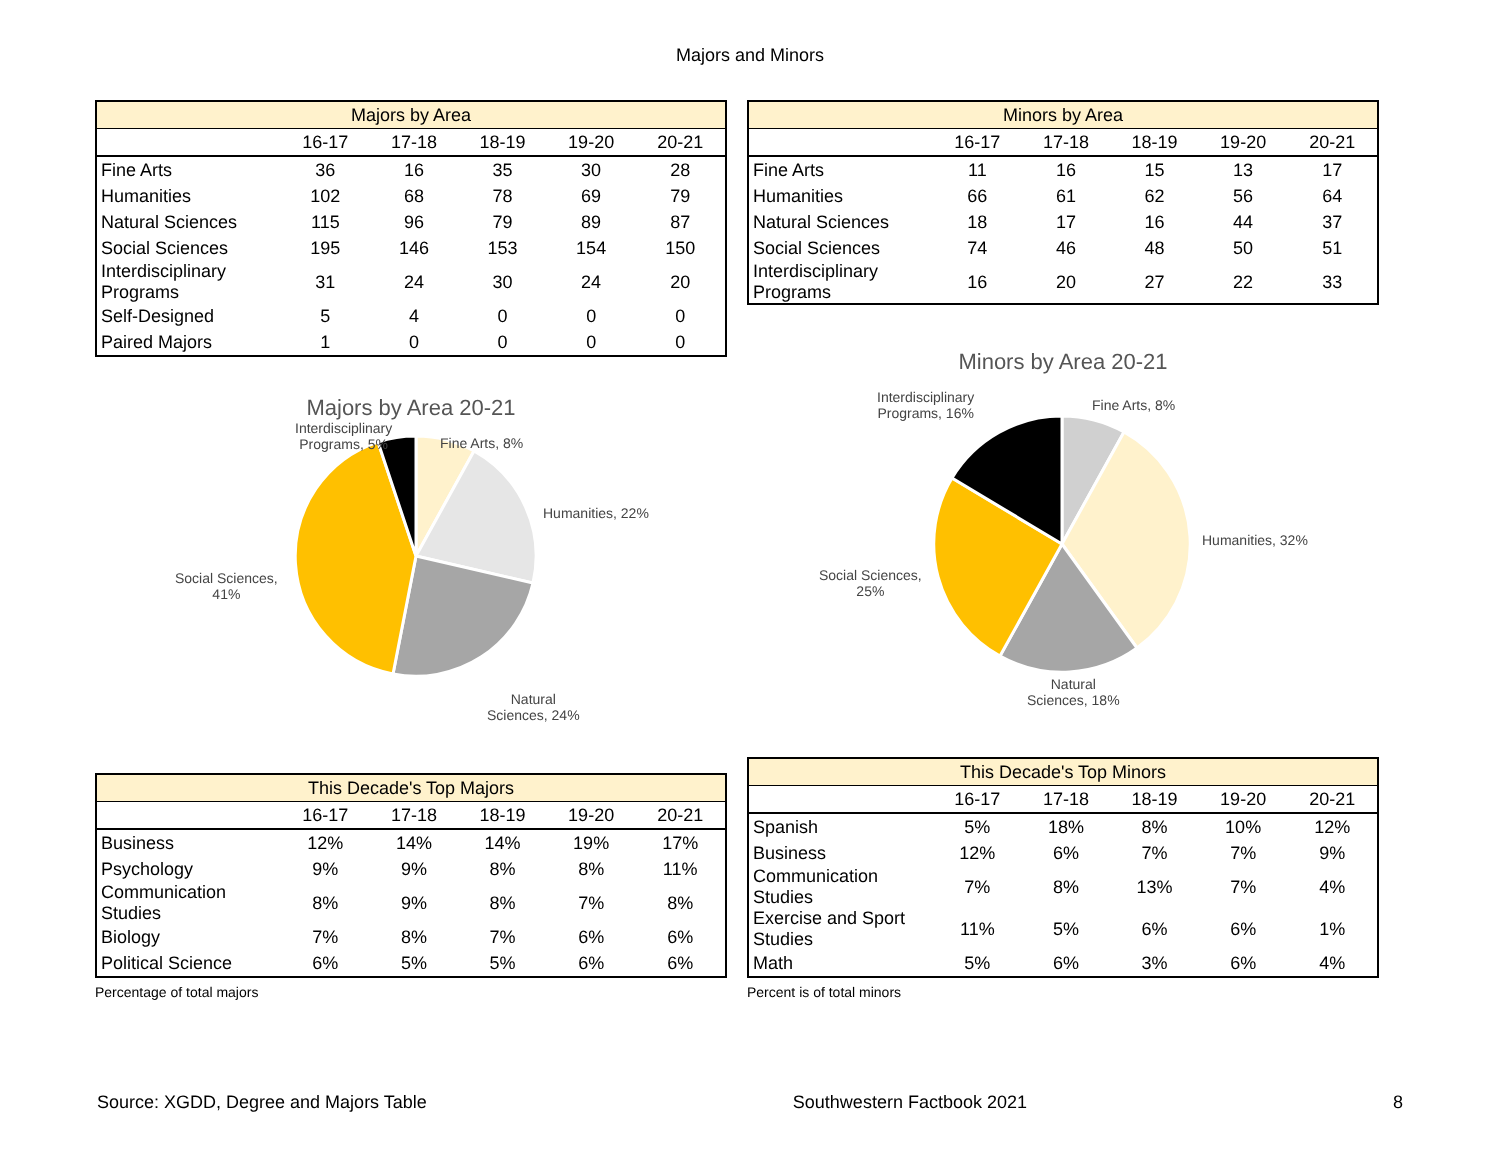Majors and Minors
| Majors by Area | | | | | |
| --- | --- | --- | --- | --- | --- |
| | 16-17 | 17-18 | 18-19 | 19-20 | 20-21 |
| Fine Arts | 36 | 16 | 35 | 30 | 28 |
| Humanities | 102 | 68 | 78 | 69 | 79 |
| Natural Sciences | 115 | 96 | 79 | 89 | 87 |
| Social Sciences | 195 | 146 | 153 | 154 | 150 |
| Interdisciplinary Programs | 31 | 24 | 30 | 24 | 20 |
| Self-Designed | 5 | 4 | 0 | 0 | 0 |
| Paired Majors | 1 | 0 | 0 | 0 | 0 |
| Minors by Area | | | | | |
| --- | --- | --- | --- | --- | --- |
| | 16-17 | 17-18 | 18-19 | 19-20 | 20-21 |
| Fine Arts | 11 | 16 | 15 | 13 | 17 |
| Humanities | 66 | 61 | 62 | 56 | 64 |
| Natural Sciences | 18 | 17 | 16 | 44 | 37 |
| Social Sciences | 74 | 46 | 48 | 50 | 51 |
| Interdisciplinary Programs | 16 | 20 | 27 | 22 | 33 |
Majors by Area 20-21
Interdisciplinary
Programs, 5%
Fine Arts, 8%
Humanities, 22%
Social Sciences,
41%
Natural
Sciences, 24%
Minors by Area 20-21
Interdisciplinary
Programs, 16%
Fine Arts, 8%
Humanities, 32%
Social Sciences,
25%
Natural
Sciences, 18%
| This Decade's Top Majors | | | | | |
| --- | --- | --- | --- | --- | --- |
| | 16-17 | 17-18 | 18-19 | 19-20 | 20-21 |
| Business | 12% | 14% | 14% | 19% | 17% |
| Psychology | 9% | 9% | 8% | 8% | 11% |
| Communication Studies | 8% | 9% | 8% | 7% | 8% |
| Biology | 7% | 8% | 7% | 6% | 6% |
| Political Science | 6% | 5% | 5% | 6% | 6% |
Percentage of total majors
| This Decade's Top Minors | | | | | |
| --- | --- | --- | --- | --- | --- |
| | 16-17 | 17-18 | 18-19 | 19-20 | 20-21 |
| Spanish | 5% | 18% | 8% | 10% | 12% |
| Business | 12% | 6% | 7% | 7% | 9% |
| Communication Studies | 7% | 8% | 13% | 7% | 4% |
| Exercise and Sport Studies | 11% | 5% | 6% | 6% | 1% |
| Math | 5% | 6% | 3% | 6% | 4% |
Percent is of total minors
Source: XGDD, Degree and Majors Table Southwestern Factbook 2021 8